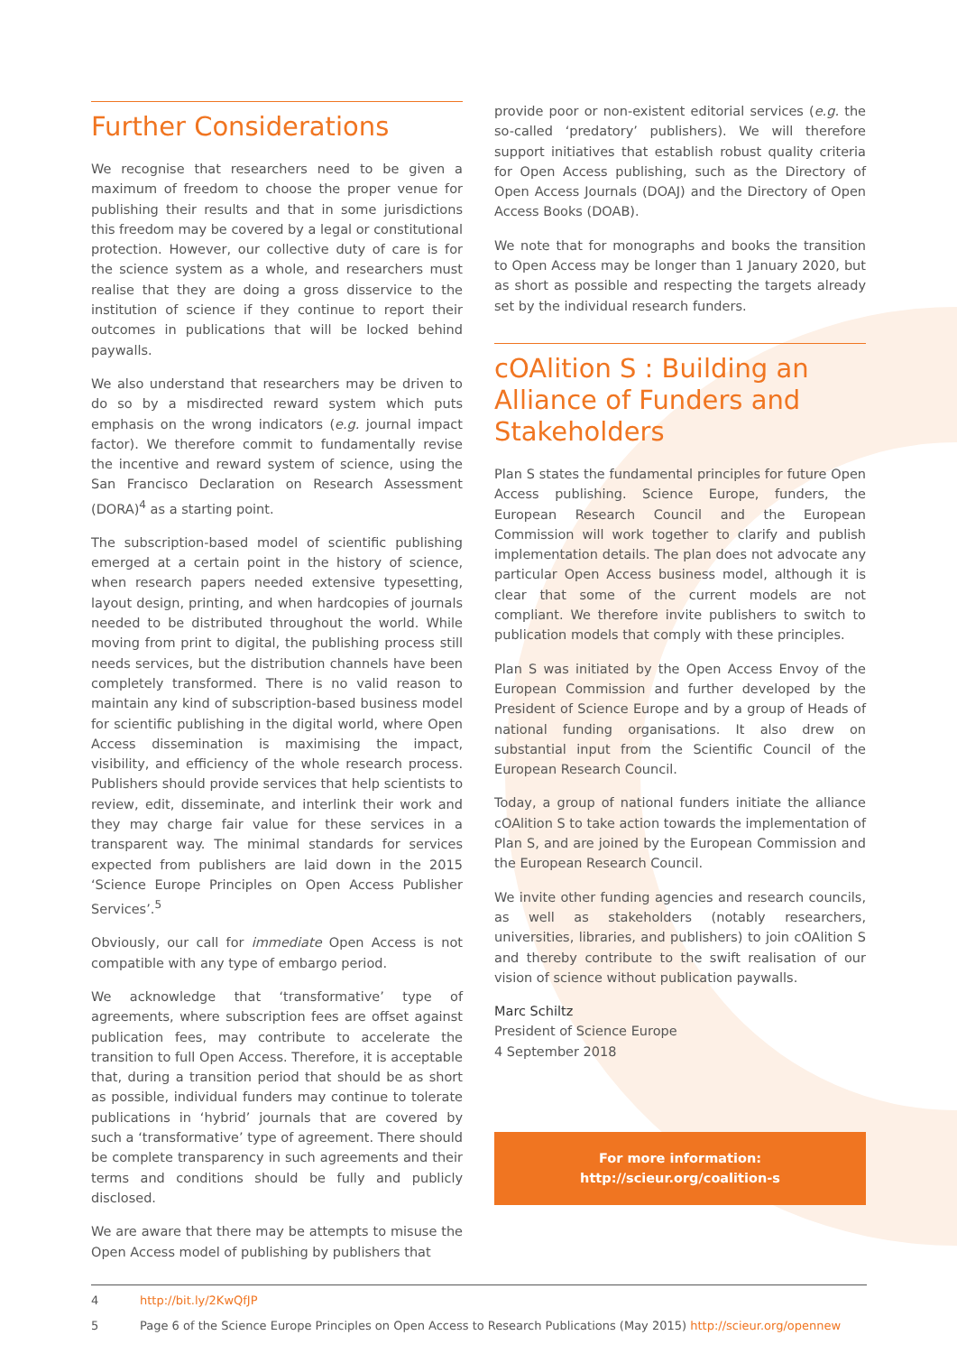Further Considerations
We recognise that researchers need to be given a maximum of freedom to choose the proper venue for publishing their results and that in some jurisdictions this freedom may be covered by a legal or constitutional protection. However, our collective duty of care is for the science system as a whole, and researchers must realise that they are doing a gross disservice to the institution of science if they continue to report their outcomes in publications that will be locked behind paywalls.
We also understand that researchers may be driven to do so by a misdirected reward system which puts emphasis on the wrong indicators (e.g. journal impact factor). We therefore commit to fundamentally revise the incentive and reward system of science, using the San Francisco Declaration on Research Assessment (DORA)<sup>4</sup> as a starting point.
The subscription-based model of scientific publishing emerged at a certain point in the history of science, when research papers needed extensive typesetting, layout design, printing, and when hardcopies of journals needed to be distributed throughout the world. While moving from print to digital, the publishing process still needs services, but the distribution channels have been completely transformed. There is no valid reason to maintain any kind of subscription-based business model for scientific publishing in the digital world, where Open Access dissemination is maximising the impact, visibility, and efficiency of the whole research process. Publishers should provide services that help scientists to review, edit, disseminate, and interlink their work and they may charge fair value for these services in a transparent way. The minimal standards for services expected from publishers are laid down in the 2015 ‘Science Europe Principles on Open Access Publisher Services’.<sup>5</sup>
Obviously, our call for immediate Open Access is not compatible with any type of embargo period.
We acknowledge that ‘transformative’ type of agreements, where subscription fees are offset against publication fees, may contribute to accelerate the transition to full Open Access. Therefore, it is acceptable that, during a transition period that should be as short as possible, individual funders may continue to tolerate publications in ‘hybrid’ journals that are covered by such a ‘transformative’ type of agreement. There should be complete transparency in such agreements and their terms and conditions should be fully and publicly disclosed.
We are aware that there may be attempts to misuse the Open Access model of publishing by publishers that
provide poor or non-existent editorial services (e.g. the so-called ‘predatory’ publishers). We will therefore support initiatives that establish robust quality criteria for Open Access publishing, such as the Directory of Open Access Journals (DOAJ) and the Directory of Open Access Books (DOAB).
We note that for monographs and books the transition to Open Access may be longer than 1 January 2020, but as short as possible and respecting the targets already set by the individual research funders.
cOAlition S : Building an Alliance of Funders and Stakeholders
Plan S states the fundamental principles for future Open Access publishing. Science Europe, funders, the European Research Council and the European Commission will work together to clarify and publish implementation details. The plan does not advocate any particular Open Access business model, although it is clear that some of the current models are not compliant. We therefore invite publishers to switch to publication models that comply with these principles.
Plan S was initiated by the Open Access Envoy of the European Commission and further developed by the President of Science Europe and by a group of Heads of national funding organisations. It also drew on substantial input from the Scientific Council of the European Research Council.
Today, a group of national funders initiate the alliance cOAlition S to take action towards the implementation of Plan S, and are joined by the European Commission and the European Research Council.
We invite other funding agencies and research councils, as well as stakeholders (notably researchers, universities, libraries, and publishers) to join cOAlition S and thereby contribute to the swift realisation of our vision of science without publication paywalls.
Marc Schiltz
President of Science Europe
4 September 2018
For more information:
http://scieur.org/coalition-s
4 http://bit.ly/2KwQfJP
5 Page 6 of the Science Europe Principles on Open Access to Research Publications (May 2015) http://scieur.org/opennew